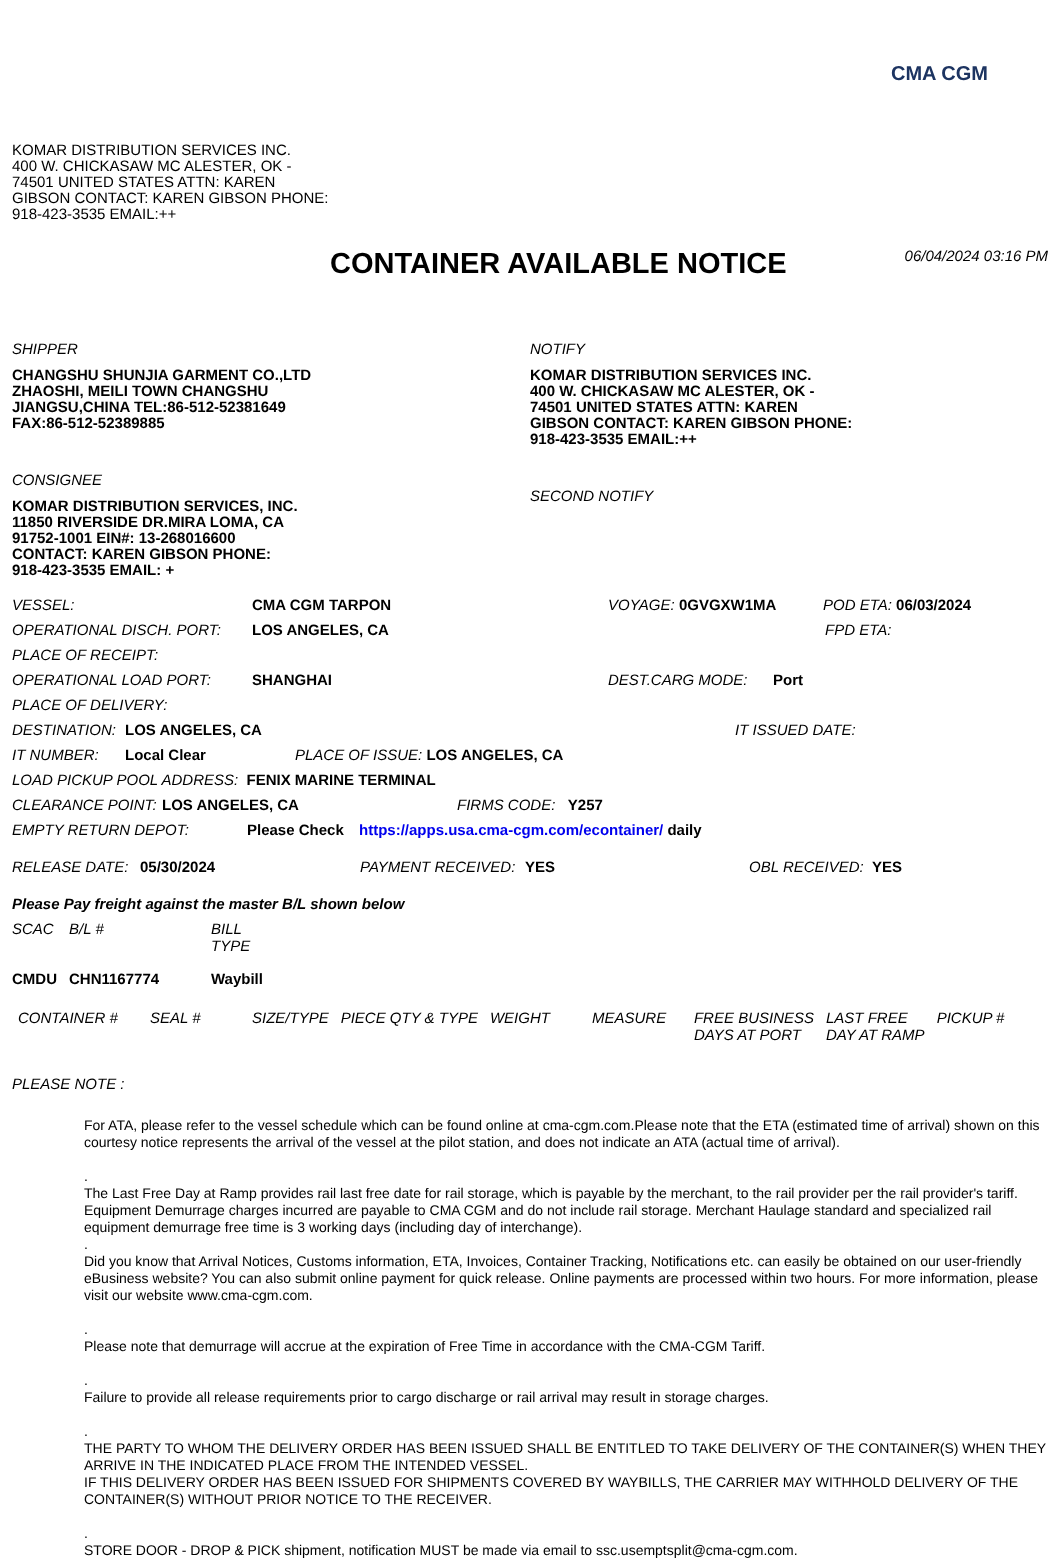CMA CGM
KOMAR DISTRIBUTION SERVICES INC.
400 W. CHICKASAW MC ALESTER, OK -
74501 UNITED STATES ATTN: KAREN
GIBSON CONTACT: KAREN GIBSON PHONE:
918-423-3535 EMAIL:++
CONTAINER AVAILABLE NOTICE
06/04/2024 03:16 PM
SHIPPER
CHANGSHU SHUNJIA GARMENT CO.,LTD
ZHAOSHI, MEILI TOWN CHANGSHU
JIANGSU,CHINA TEL:86-512-52381649
FAX:86-512-52389885
CONSIGNEE
KOMAR DISTRIBUTION SERVICES, INC.
11850 RIVERSIDE DR.MIRA LOMA, CA
91752-1001 EIN#: 13-268016600
CONTACT: KAREN GIBSON PHONE:
918-423-3535 EMAIL: +
NOTIFY
KOMAR DISTRIBUTION SERVICES INC.
400 W. CHICKASAW MC ALESTER, OK -
74501 UNITED STATES ATTN: KAREN
GIBSON CONTACT: KAREN GIBSON PHONE:
918-423-3535 EMAIL:++
SECOND NOTIFY
VESSEL: CMA CGM TARPON VOYAGE: 0GVGXW1MA POD ETA: 06/03/2024
OPERATIONAL DISCH. PORT: LOS ANGELES, CA FPD ETA:
PLACE OF RECEIPT:
OPERATIONAL LOAD PORT: SHANGHAI DEST.CARG MODE: Port
PLACE OF DELIVERY:
DESTINATION: LOS ANGELES, CA IT ISSUED DATE:
IT NUMBER: Local Clear PLACE OF ISSUE: LOS ANGELES, CA
LOAD PICKUP POOL ADDRESS: FENIX MARINE TERMINAL
CLEARANCE POINT: LOS ANGELES, CA FIRMS CODE: Y257
EMPTY RETURN DEPOT: Please Check https://apps.usa.cma-cgm.com/econtainer/ daily
RELEASE DATE: 05/30/2024 PAYMENT RECEIVED: YES OBL RECEIVED: YES
Please Pay freight against the master B/L shown below
| SCAC | B/L # | BILL TYPE |
| --- | --- | --- |
| CMDU | CHN1167774 | Waybill |
| CONTAINER # | SEAL # | SIZE/TYPE | PIECE QTY & TYPE | WEIGHT | MEASURE | FREE BUSINESS DAYS AT PORT | LAST FREE DAY AT RAMP | PICKUP # |
| --- | --- | --- | --- | --- | --- | --- | --- | --- |
PLEASE NOTE :
For ATA, please refer to the vessel schedule which can be found online at cma-cgm.com.Please note that the ETA (estimated time of arrival) shown on this courtesy notice represents the arrival of the vessel at the pilot station, and does not indicate an ATA (actual time of arrival).
.
The Last Free Day at Ramp provides rail last free date for rail storage, which is payable by the merchant, to the rail provider per the rail provider's tariff. Equipment Demurrage charges incurred are payable to CMA CGM and do not include rail storage. Merchant Haulage standard and specialized rail equipment demurrage free time is 3 working days (including day of interchange).
.
Did you know that Arrival Notices, Customs information, ETA, Invoices, Container Tracking, Notifications etc. can easily be obtained on our user-friendly eBusiness website? You can also submit online payment for quick release. Online payments are processed within two hours. For more information, please visit our website www.cma-cgm.com.
.
Please note that demurrage will accrue at the expiration of Free Time in accordance with the CMA-CGM Tariff.
.
Failure to provide all release requirements prior to cargo discharge or rail arrival may result in storage charges.
.
THE PARTY TO WHOM THE DELIVERY ORDER HAS BEEN ISSUED SHALL BE ENTITLED TO TAKE DELIVERY OF THE CONTAINER(S) WHEN THEY ARRIVE IN THE INDICATED PLACE FROM THE INTENDED VESSEL.
IF THIS DELIVERY ORDER HAS BEEN ISSUED FOR SHIPMENTS COVERED BY WAYBILLS, THE CARRIER MAY WITHHOLD DELIVERY OF THE CONTAINER(S) WITHOUT PRIOR NOTICE TO THE RECEIVER.
.
STORE DOOR - DROP & PICK shipment, notification MUST be made via email to ssc.usemptsplit@cma-cgm.com.